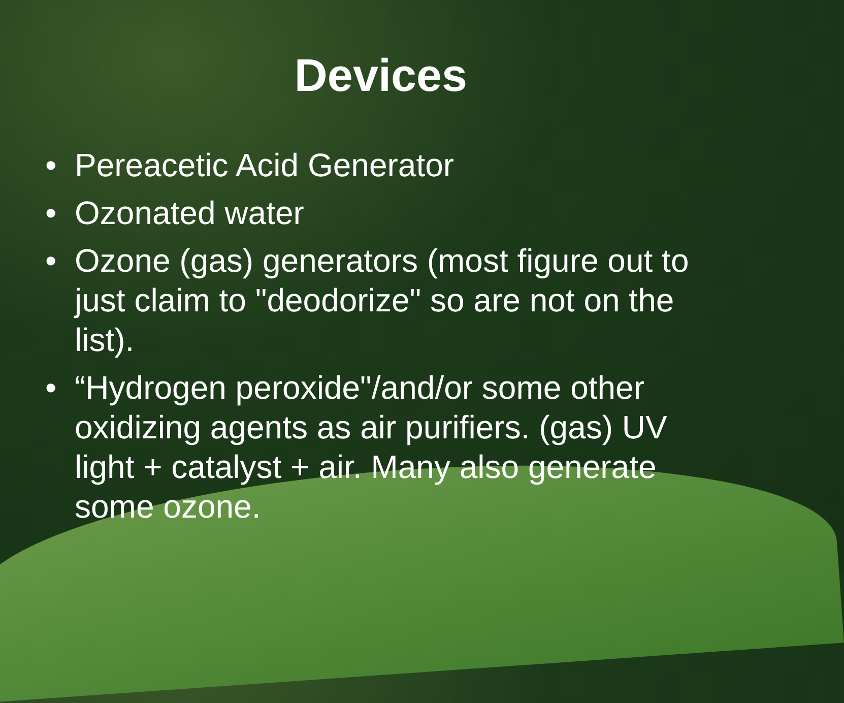Devices
• Pereacetic Acid Generator
• Ozonated water
• Ozone (gas) generators (most figure out to just claim to "deodorize" so are not on the list).
• “Hydrogen peroxide"/and/or some other oxidizing agents as air purifiers. (gas) UV light + catalyst + air. Many also generate some ozone.